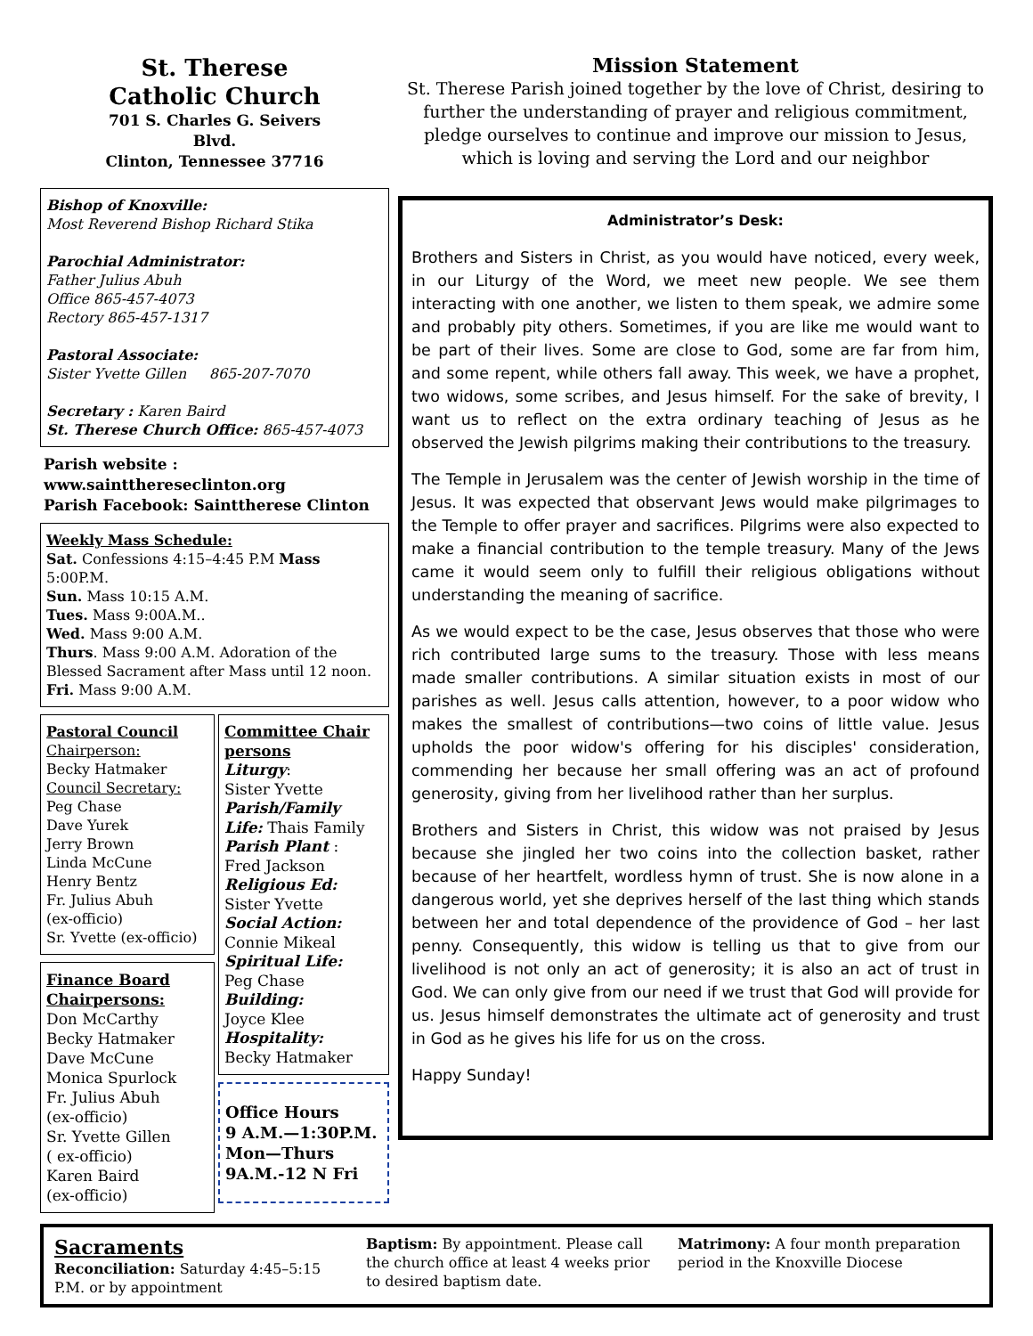St. Therese
Catholic Church
701 S. Charles G. Seivers
Blvd.
Clinton, Tennessee 37716
Bishop of Knoxville:
Most Reverend Bishop Richard Stika
Parochial Administrator:
Father Julius Abuh
Office 865-457-4073
Rectory 865-457-1317
Pastoral Associate:
Sister Yvette Gillen 865-207-7070
Secretary : Karen Baird
St. Therese Church Office: 865-457-4073
Parish website :
www.saintthereseclinton.org
Parish Facebook: Sainttherese Clinton
Weekly Mass Schedule:
Sat. Confessions 4:15–4:45 P.M Mass 5:00P.M.
Sun. Mass 10:15 A.M.
Tues. Mass 9:00A.M..
Wed. Mass 9:00 A.M.
Thurs. Mass 9:00 A.M. Adoration of the Blessed Sacrament after Mass until 12 noon.
Fri. Mass 9:00 A.M.
Pastoral Council
Chairperson:
Becky Hatmaker
Council Secretary:
Peg Chase
Dave Yurek
Jerry Brown
Linda McCune
Henry Bentz
Fr. Julius Abuh
(ex-officio)
Sr. Yvette (ex-officio)
Finance Board Chairpersons:
Don McCarthy
Becky Hatmaker
Dave McCune
Monica Spurlock
Fr. Julius Abuh
(ex-officio)
Sr. Yvette Gillen
( ex-officio)
Karen Baird
(ex-officio)
Committee Chair persons
Liturgy:
Sister Yvette
Parish/Family Life: Thais Family
Parish Plant :
Fred Jackson
Religious Ed:
Sister Yvette
Social Action:
Connie Mikeal
Spiritual Life:
Peg Chase
Building:
Joyce Klee
Hospitality:
Becky Hatmaker
Office Hours
9 A.M.—1:30P.M. Mon—Thurs
9A.M.-12 N Fri
Mission Statement
St. Therese Parish joined together by the love of Christ, desiring to further the understanding of prayer and religious commitment, pledge ourselves to continue and improve our mission to Jesus, which is loving and serving the Lord and our neighbor
Administrator’s Desk:
Brothers and Sisters in Christ, as you would have noticed, every week, in our Liturgy of the Word, we meet new people. We see them interacting with one another, we listen to them speak, we admire some and probably pity others. Sometimes, if you are like me would want to be part of their lives. Some are close to God, some are far from him, and some repent, while others fall away. This week, we have a prophet, two widows, some scribes, and Jesus himself. For the sake of brevity, I want us to reflect on the extra ordinary teaching of Jesus as he observed the Jewish pilgrims making their contributions to the treasury.
The Temple in Jerusalem was the center of Jewish worship in the time of Jesus. It was expected that observant Jews would make pilgrimages to the Temple to offer prayer and sacrifices. Pilgrims were also expected to make a financial contribution to the temple treasury. Many of the Jews came it would seem only to fulfill their religious obligations without understanding the meaning of sacrifice.
As we would expect to be the case, Jesus observes that those who were rich contributed large sums to the treasury. Those with less means made smaller contributions. A similar situation exists in most of our parishes as well. Jesus calls attention, however, to a poor widow who makes the smallest of contributions—two coins of little value. Jesus upholds the poor widow's offering for his disciples' consideration, commending her because her small offering was an act of profound generosity, giving from her livelihood rather than her surplus.
Brothers and Sisters in Christ, this widow was not praised by Jesus because she jingled her two coins into the collection basket, rather because of her heartfelt, wordless hymn of trust. She is now alone in a dangerous world, yet she deprives herself of the last thing which stands between her and total dependence of the providence of God – her last penny. Consequently, this widow is telling us that to give from our livelihood is not only an act of generosity; it is also an act of trust in God. We can only give from our need if we trust that God will provide for us. Jesus himself demonstrates the ultimate act of generosity and trust in God as he gives his life for us on the cross.
Happy Sunday!
Sacraments
Reconciliation: Saturday 4:45–5:15 P.M. or by appointment
Baptism: By appointment. Please call the church office at least 4 weeks prior to desired baptism date.
Matrimony: A four month preparation period in the Knoxville Diocese